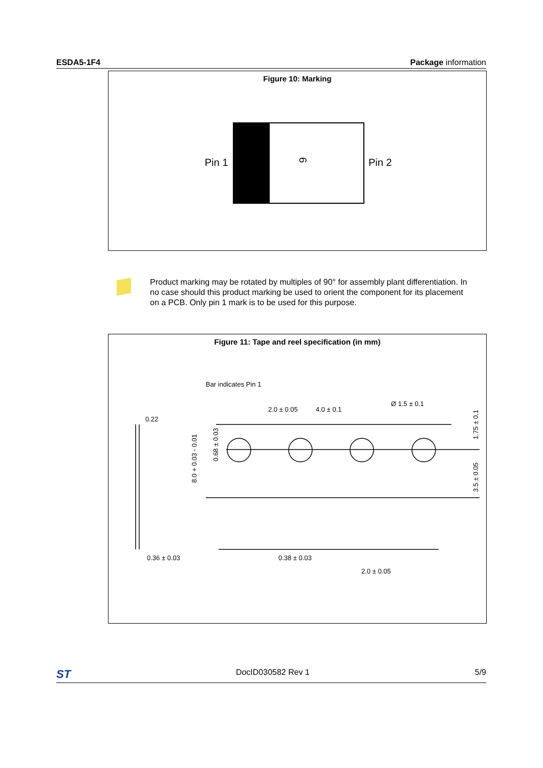ESDA5-1F4 Package information
Figure 10: Marking
Pin 1
Pin 2
6
Product marking may be rotated by multiples of 90° for assembly plant differentiation. In no case should this product marking be used to orient the component for its placement on a PCB. Only pin 1 mark is to be used for this purpose.
Figure 11: Tape and reel specification (in mm)
Bar indicates Pin 1
0.22
2.0 ± 0.05
4.0 ± 0.1
Ø 1.5 ± 0.1
0.36 ± 0.03
0.38 ± 0.03
2.0 ± 0.05
8.0 + 0.03 - 0.01
0.68 ± 0.03
1.75 ± 0.1
3.5 ± 0.05
ST DocID030582 Rev 1 5/9